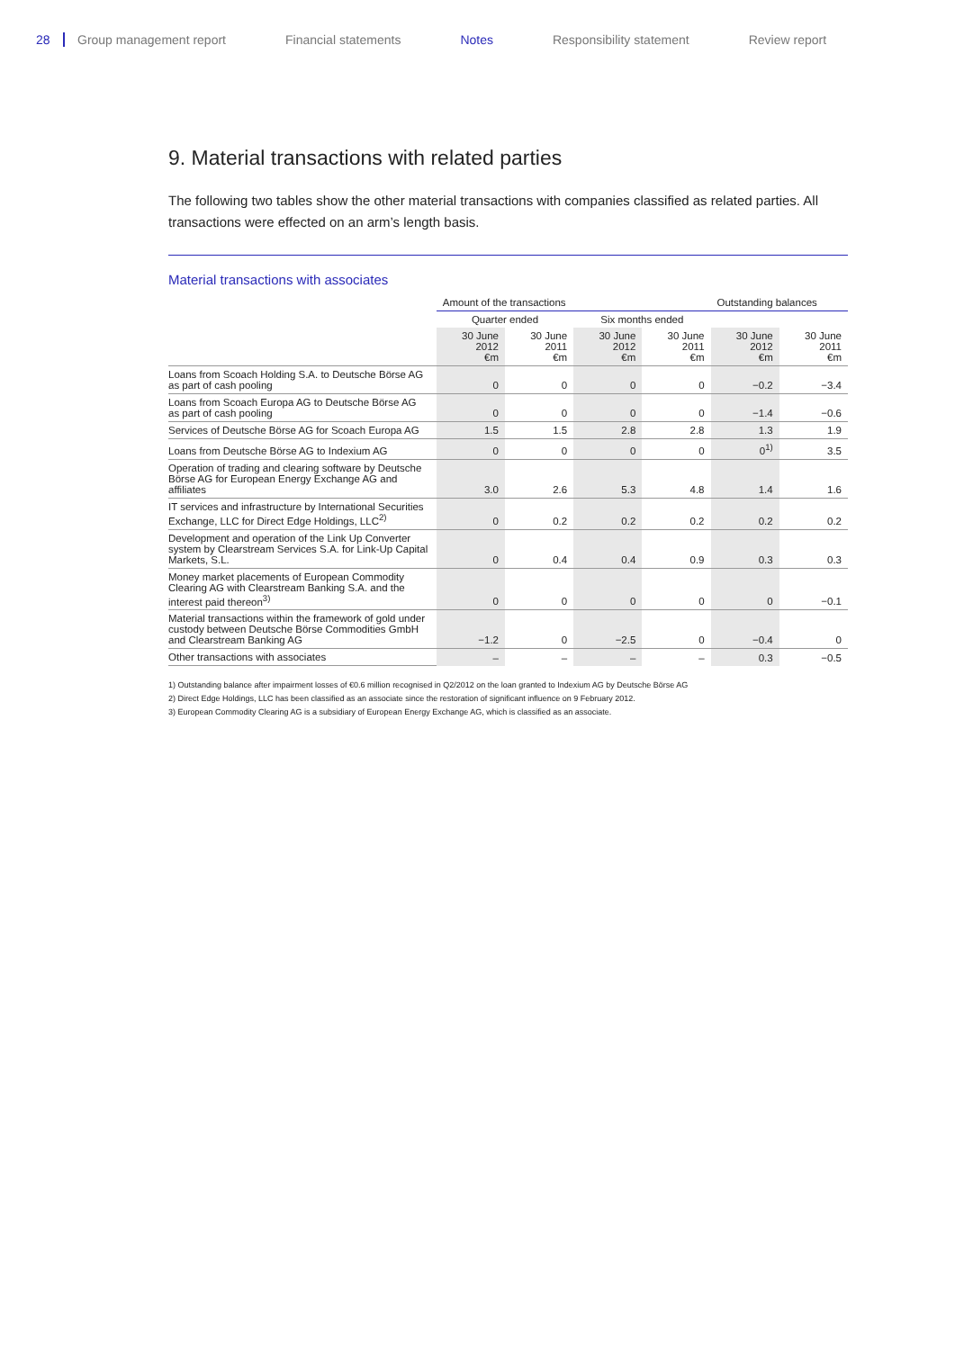28 Group management report Financial statements Notes Responsibility statement Review report
9. Material transactions with related parties
The following two tables show the other material transactions with companies classified as related parties. All transactions were effected on an arm’s length basis.
Material transactions with associates
| | Amount of the transactions | | | | Outstanding balances | |
| --- | --- | --- | --- | --- | --- | --- |
| | Quarter ended | | Six months ended | | | |
| | 30 June 2012 €m | 30 June 2011 €m | 30 June 2012 €m | 30 June 2011 €m | 30 June 2012 €m | 30 June 2011 €m |
| Loans from Scoach Holding S.A. to Deutsche Börse AG as part of cash pooling | 0 | 0 | 0 | 0 | −0.2 | −3.4 |
| Loans from Scoach Europa AG to Deutsche Börse AG as part of cash pooling | 0 | 0 | 0 | 0 | −1.4 | −0.6 |
| Services of Deutsche Börse AG for Scoach Europa AG | 1.5 | 1.5 | 2.8 | 2.8 | 1.3 | 1.9 |
| Loans from Deutsche Börse AG to Indexium AG | 0 | 0 | 0 | 0 | 0<sup>1)</sup> | 3.5 |
| Operation of trading and clearing software by Deutsche Börse AG for European Energy Exchange AG and affiliates | 3.0 | 2.6 | 5.3 | 4.8 | 1.4 | 1.6 |
| IT services and infrastructure by International Securities Exchange, LLC for Direct Edge Holdings, LLC<sup>2)</sup> | 0 | 0.2 | 0.2 | 0.2 | 0.2 | 0.2 |
| Development and operation of the Link Up Converter system by Clearstream Services S.A. for Link-Up Capital Markets, S.L. | 0 | 0.4 | 0.4 | 0.9 | 0.3 | 0.3 |
| Money market placements of European Commodity Clearing AG with Clearstream Banking S.A. and the interest paid thereon<sup>3)</sup> | 0 | 0 | 0 | 0 | 0 | −0.1 |
| Material transactions within the framework of gold under custody between Deutsche Börse Commodities GmbH and Clearstream Banking AG | −1.2 | 0 | −2.5 | 0 | −0.4 | 0 |
| Other transactions with associates | – | – | – | – | 0.3 | −0.5 |
1) Outstanding balance after impairment losses of €0.6 million recognised in Q2/2012 on the loan granted to Indexium AG by Deutsche Börse AG
2) Direct Edge Holdings, LLC has been classified as an associate since the restoration of significant influence on 9 February 2012.
3) European Commodity Clearing AG is a subsidiary of European Energy Exchange AG, which is classified as an associate.